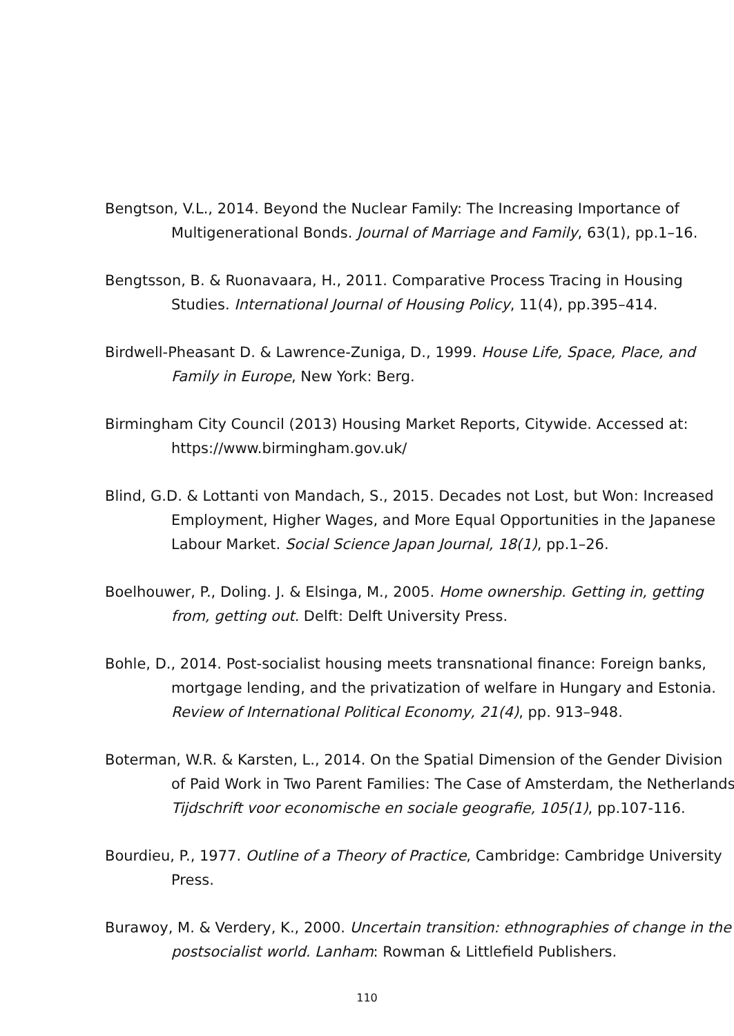Bengtson, V.L., 2014. Beyond the Nuclear Family: The Increasing Importance of Multigenerational Bonds. Journal of Marriage and Family, 63(1), pp.1–16.
Bengtsson, B. & Ruonavaara, H., 2011. Comparative Process Tracing in Housing Studies. International Journal of Housing Policy, 11(4), pp.395–414.
Birdwell-Pheasant D. & Lawrence-Zuniga, D., 1999. House Life, Space, Place, and Family in Europe, New York: Berg.
Birmingham City Council (2013) Housing Market Reports, Citywide. Accessed at: https://www.birmingham.gov.uk/
Blind, G.D. & Lottanti von Mandach, S., 2015. Decades not Lost, but Won: Increased Employment, Higher Wages, and More Equal Opportunities in the Japanese Labour Market. Social Science Japan Journal, 18(1), pp.1–26.
Boelhouwer, P., Doling. J. & Elsinga, M., 2005. Home ownership. Getting in, getting from, getting out. Delft: Delft University Press.
Bohle, D., 2014. Post-socialist housing meets transnational finance: Foreign banks, mortgage lending, and the privatization of welfare in Hungary and Estonia. Review of International Political Economy, 21(4), pp. 913–948.
Boterman, W.R. & Karsten, L., 2014. On the Spatial Dimension of the Gender Division of Paid Work in Two Parent Families: The Case of Amsterdam, the Netherlands. Tijdschrift voor economische en sociale geografie, 105(1), pp.107-116.
Bourdieu, P., 1977. Outline of a Theory of Practice, Cambridge: Cambridge University Press.
Burawoy, M. & Verdery, K., 2000. Uncertain transition: ethnographies of change in the postsocialist world. Lanham: Rowman & Littlefield Publishers.
110